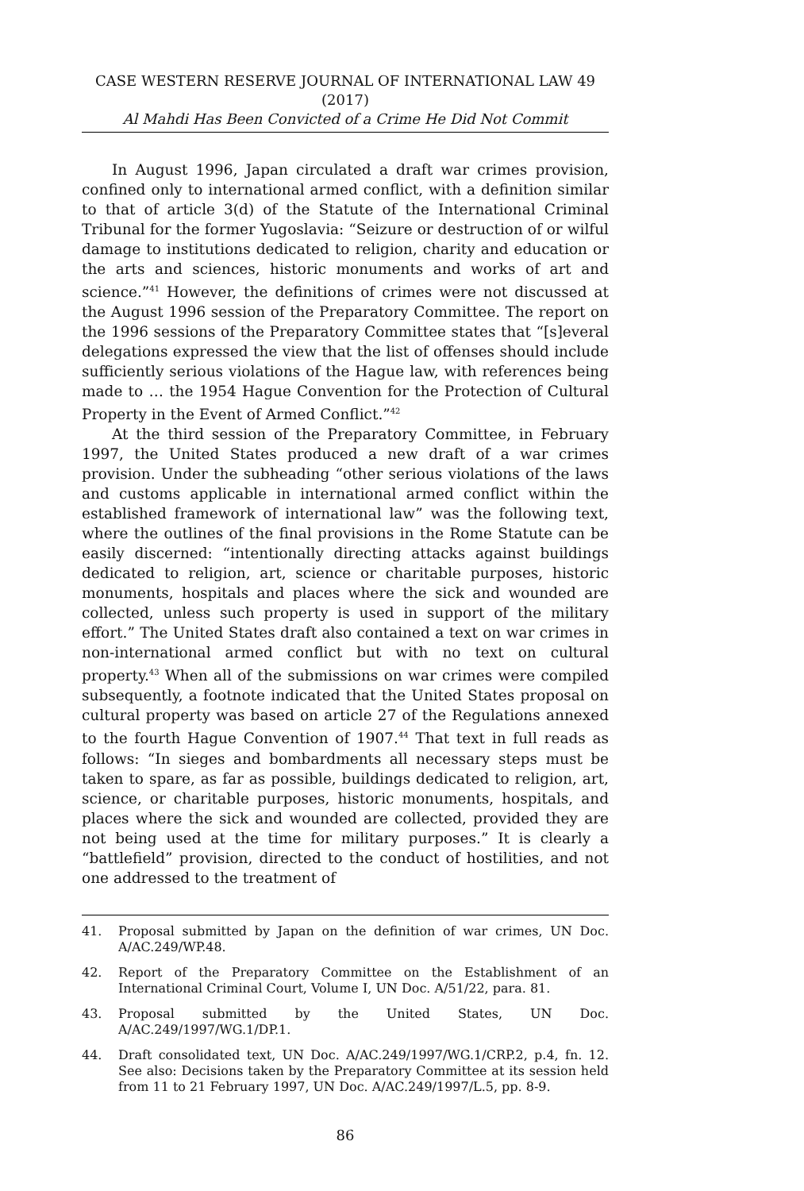CASE WESTERN RESERVE JOURNAL OF INTERNATIONAL LAW 49 (2017)
Al Mahdi Has Been Convicted of a Crime He Did Not Commit
In August 1996, Japan circulated a draft war crimes provision, confined only to international armed conflict, with a definition similar to that of article 3(d) of the Statute of the International Criminal Tribunal for the former Yugoslavia: “Seizure or destruction of or wilful damage to institutions dedicated to religion, charity and education or the arts and sciences, historic monuments and works of art and science.”<sup>41</sup> However, the definitions of crimes were not discussed at the August 1996 session of the Preparatory Committee. The report on the 1996 sessions of the Preparatory Committee states that “[s]everal delegations expressed the view that the list of offenses should include sufficiently serious violations of the Hague law, with references being made to … the 1954 Hague Convention for the Protection of Cultural Property in the Event of Armed Conflict.”<sup>42</sup>
At the third session of the Preparatory Committee, in February 1997, the United States produced a new draft of a war crimes provision. Under the subheading “other serious violations of the laws and customs applicable in international armed conflict within the established framework of international law” was the following text, where the outlines of the final provisions in the Rome Statute can be easily discerned: “intentionally directing attacks against buildings dedicated to religion, art, science or charitable purposes, historic monuments, hospitals and places where the sick and wounded are collected, unless such property is used in support of the military effort.” The United States draft also contained a text on war crimes in non-international armed conflict but with no text on cultural property.<sup>43</sup> When all of the submissions on war crimes were compiled subsequently, a footnote indicated that the United States proposal on cultural property was based on article 27 of the Regulations annexed to the fourth Hague Convention of 1907.<sup>44</sup> That text in full reads as follows: “In sieges and bombardments all necessary steps must be taken to spare, as far as possible, buildings dedicated to religion, art, science, or charitable purposes, historic monuments, hospitals, and places where the sick and wounded are collected, provided they are not being used at the time for military purposes.” It is clearly a “battlefield” provision, directed to the conduct of hostilities, and not one addressed to the treatment of
41. Proposal submitted by Japan on the definition of war crimes, UN Doc. A/AC.249/WP.48.
42. Report of the Preparatory Committee on the Establishment of an International Criminal Court, Volume I, UN Doc. A/51/22, para. 81.
43. Proposal submitted by the United States, UN Doc. A/AC.249/1997/WG.1/DP.1.
44. Draft consolidated text, UN Doc. A/AC.249/1997/WG.1/CRP.2, p.4, fn. 12. See also: Decisions taken by the Preparatory Committee at its session held from 11 to 21 February 1997, UN Doc. A/AC.249/1997/L.5, pp. 8-9.
86